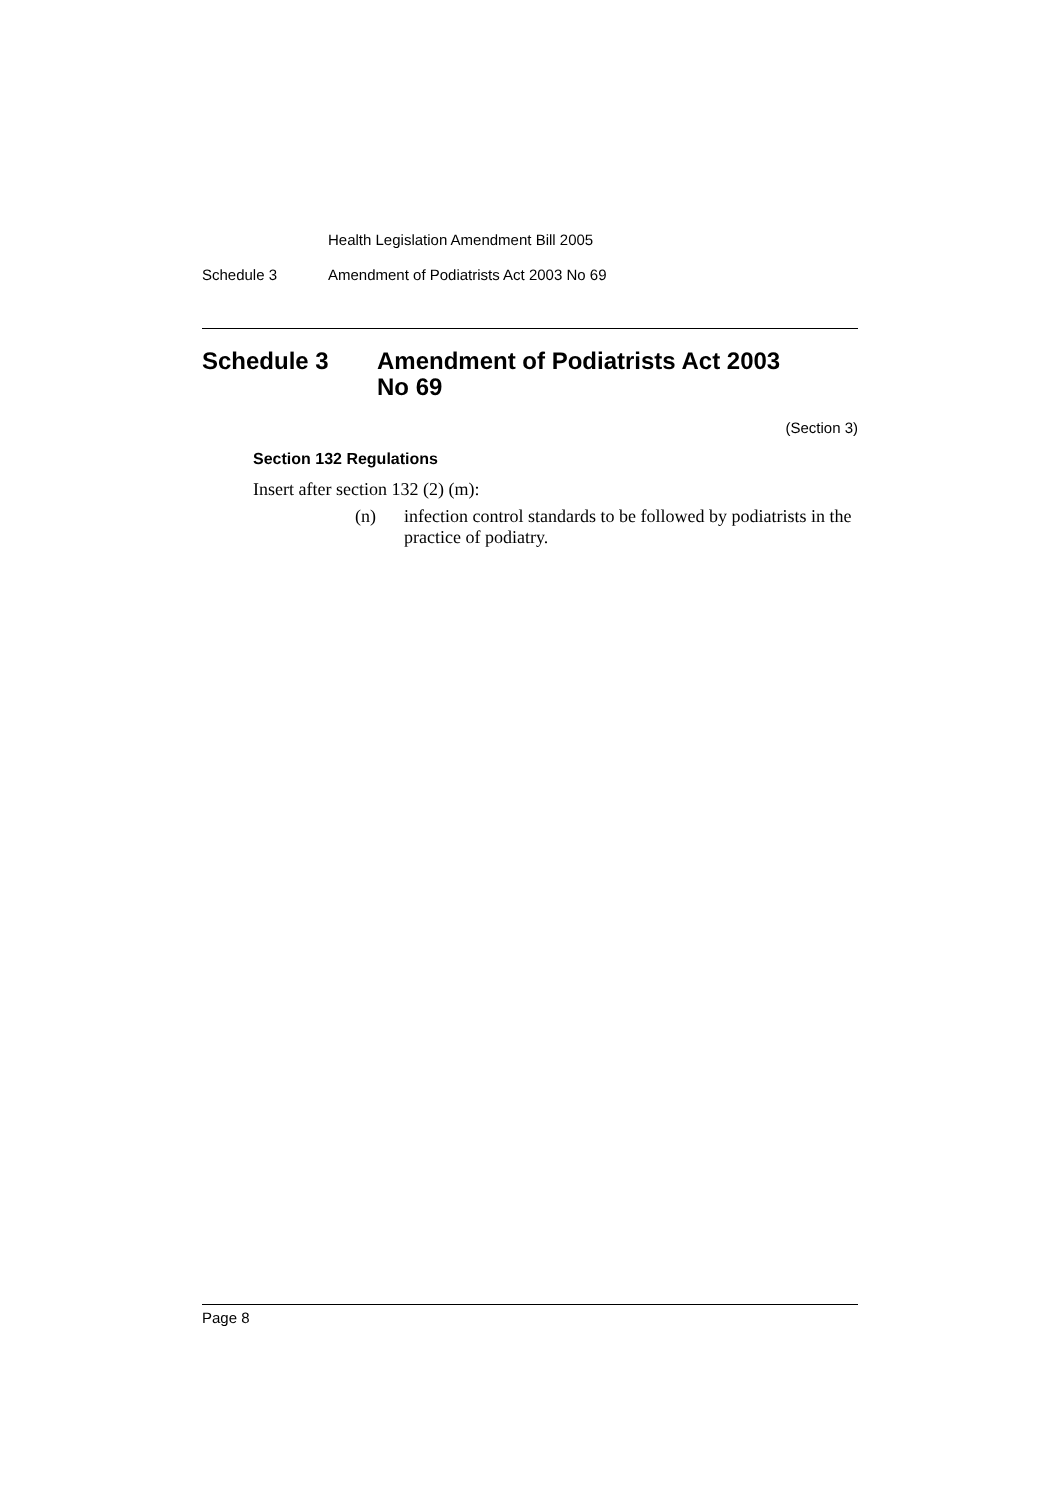Health Legislation Amendment Bill 2005
Schedule 3 Amendment of Podiatrists Act 2003 No 69
Schedule 3 Amendment of Podiatrists Act 2003
No 69
(Section 3)
Section 132 Regulations
Insert after section 132 (2) (m):
(n) infection control standards to be followed by podiatrists in the practice of podiatry.
Page 8